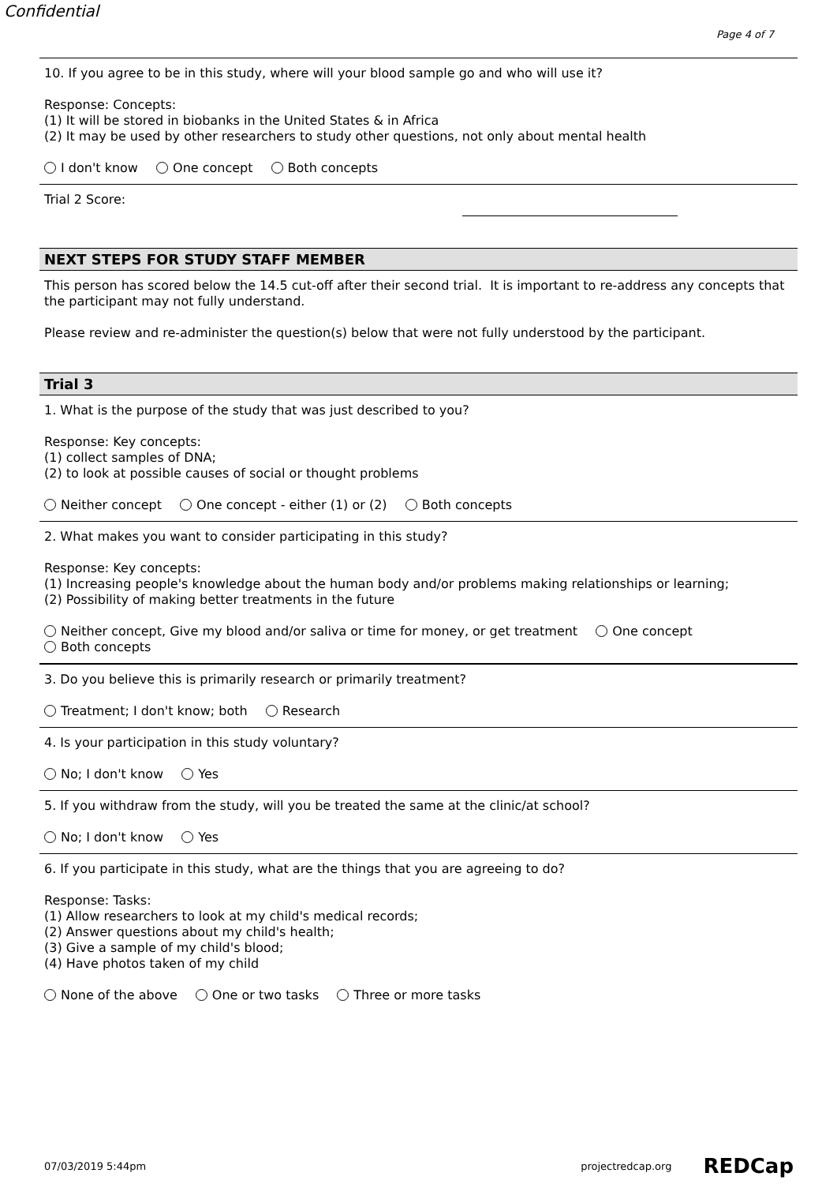Confidential
Page 4 of 7
10. If you agree to be in this study, where will your blood sample go and who will use it?
Response: Concepts:
(1) It will be stored in biobanks in the United States & in Africa
(2) It may be used by other researchers to study other questions, not only about mental health
I don't know One concept Both concepts
Trial 2 Score:
NEXT STEPS FOR STUDY STAFF MEMBER
This person has scored below the 14.5 cut-off after their second trial. It is important to re-address any concepts that the participant may not fully understand.
Please review and re-administer the question(s) below that were not fully understood by the participant.
Trial 3
1. What is the purpose of the study that was just described to you?
Response: Key concepts:
(1) collect samples of DNA;
(2) to look at possible causes of social or thought problems
Neither concept One concept - either (1) or (2) Both concepts
2. What makes you want to consider participating in this study?
Response: Key concepts:
(1) Increasing people's knowledge about the human body and/or problems making relationships or learning;
(2) Possibility of making better treatments in the future
Neither concept, Give my blood and/or saliva or time for money, or get treatment One concept
Both concepts
3. Do you believe this is primarily research or primarily treatment?
Treatment; I don't know; both Research
4. Is your participation in this study voluntary?
No; I don't know Yes
5. If you withdraw from the study, will you be treated the same at the clinic/at school?
No; I don't know Yes
6. If you participate in this study, what are the things that you are agreeing to do?
Response: Tasks:
(1) Allow researchers to look at my child's medical records;
(2) Answer questions about my child's health;
(3) Give a sample of my child's blood;
(4) Have photos taken of my child
None of the above One or two tasks Three or more tasks
07/03/2019 5:44pm projectredcap.org REDCap